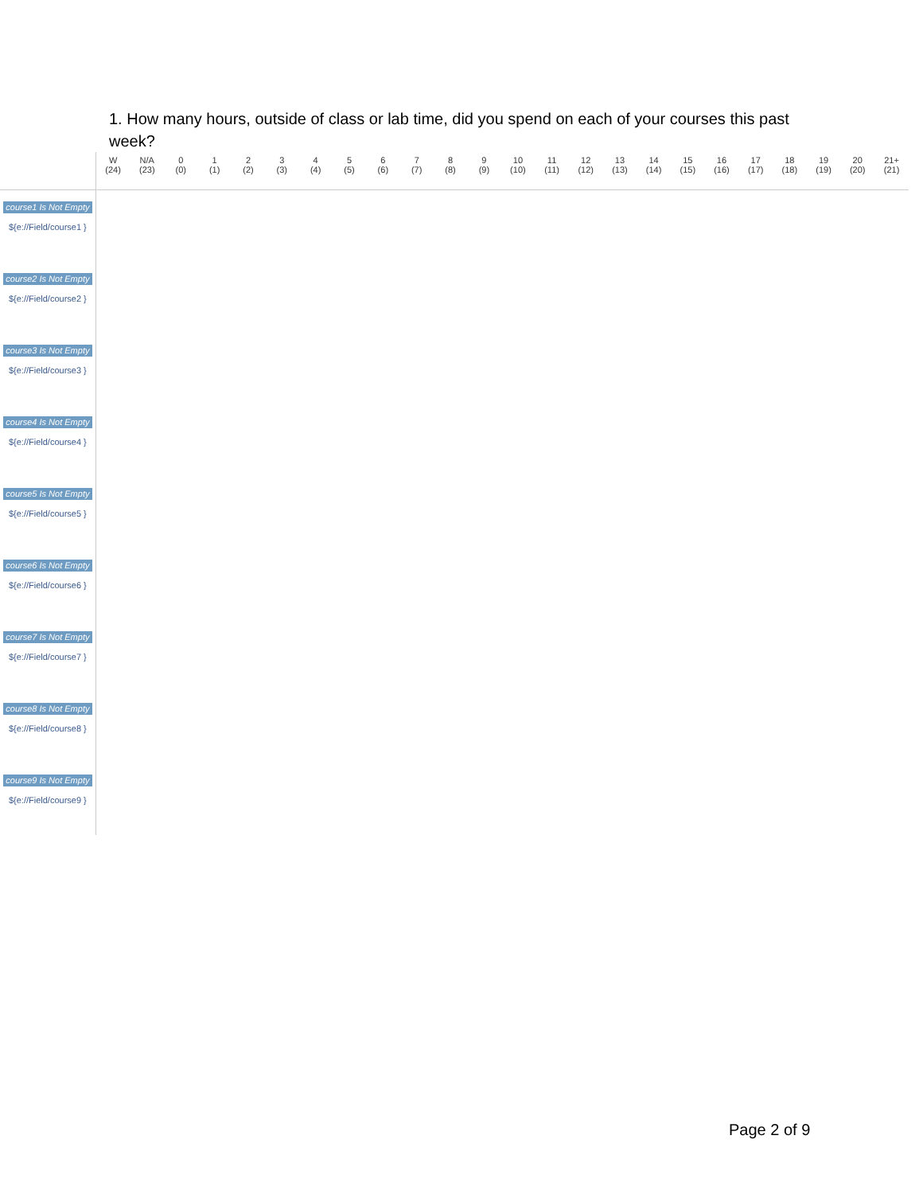1. How many hours, outside of class or lab time, did you spend on each of your courses this past week?
| | W (24) | N/A (23) | 0 (0) | 1 (1) | 2 (2) | 3 (3) | 4 (4) | 5 (5) | 6 (6) | 7 (7) | 8 (8) | 9 (9) | 10 (10) | 11 (11) | 12 (12) | 13 (13) | 14 (14) | 15 (15) | 16 (16) | 17 (17) | 18 (18) | 19 (19) | 20 (20) | 21+ (21) |
| --- | --- | --- | --- | --- | --- | --- | --- | --- | --- | --- | --- | --- | --- | --- | --- | --- | --- | --- | --- | --- | --- | --- | --- | --- |
| course1 Is Not Empty ${e://Field/course1 } | | | | | | | | | | | | | | | | | | | | | | | | |
| course2 Is Not Empty ${e://Field/course2 } | | | | | | | | | | | | | | | | | | | | | | | | |
| course3 Is Not Empty ${e://Field/course3 } | | | | | | | | | | | | | | | | | | | | | | | | |
| course4 Is Not Empty ${e://Field/course4 } | | | | | | | | | | | | | | | | | | | | | | | | |
| course5 Is Not Empty ${e://Field/course5 } | | | | | | | | | | | | | | | | | | | | | | | | |
| course6 Is Not Empty ${e://Field/course6 } | | | | | | | | | | | | | | | | | | | | | | | | |
| course7 Is Not Empty ${e://Field/course7 } | | | | | | | | | | | | | | | | | | | | | | | | |
| course8 Is Not Empty ${e://Field/course8 } | | | | | | | | | | | | | | | | | | | | | | | | |
| course9 Is Not Empty ${e://Field/course9 } | | | | | | | | | | | | | | | | | | | | | | | | |
Page 2 of 9